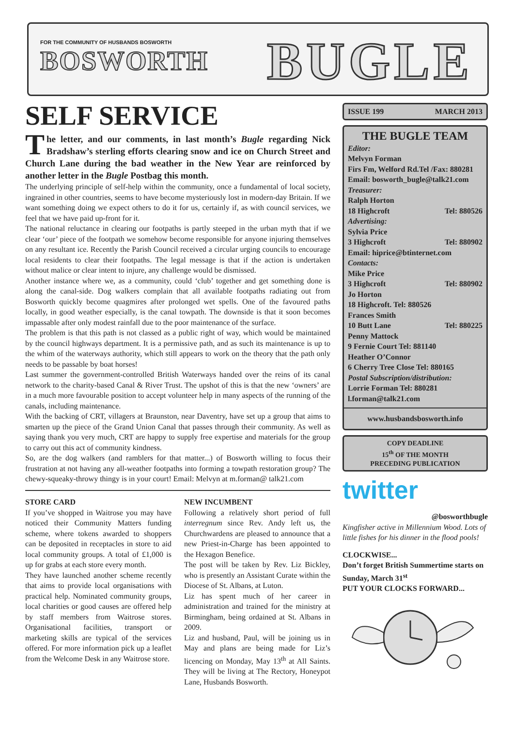FOR THE COMMUNITY OF HUSBANDS BOSWORTH
BOSWORTH
BUGLE
SELF SERVICE
The letter, and our comments, in last month’s Bugle regarding Nick Bradshaw’s sterling efforts clearing snow and ice on Church Street and Church Lane during the bad weather in the New Year are reinforced by another letter in the Bugle Postbag this month.
The underlying principle of self-help within the community, once a fundamental of local society, ingrained in other countries, seems to have become mysteriously lost in modern-day Britain. If we want something doing we expect others to do it for us, certainly if, as with council services, we feel that we have paid up-front for it.
The national reluctance in clearing our footpaths is partly steeped in the urban myth that if we clear ‘our’ piece of the footpath we somehow become responsible for anyone injuring themselves on any resultant ice. Recently the Parish Council received a circular urging councils to encourage local residents to clear their footpaths. The legal message is that if the action is undertaken without malice or clear intent to injure, any challenge would be dismissed.
Another instance where we, as a community, could ‘club’ together and get something done is along the canal-side. Dog walkers complain that all available footpaths radiating out from Bosworth quickly become quagmires after prolonged wet spells. One of the favoured paths locally, in good weather especially, is the canal towpath. The downside is that it soon becomes impassable after only modest rainfall due to the poor maintenance of the surface.
The problem is that this path is not classed as a public right of way, which would be maintained by the council highways department. It is a permissive path, and as such its maintenance is up to the whim of the waterways authority, which still appears to work on the theory that the path only needs to be passable by boat horses!
Last summer the government-controlled British Waterways handed over the reins of its canal network to the charity-based Canal & River Trust. The upshot of this is that the new ‘owners’ are in a much more favourable position to accept volunteer help in many aspects of the running of the canals, including maintenance.
With the backing of CRT, villagers at Braunston, near Daventry, have set up a group that aims to smarten up the piece of the Grand Union Canal that passes through their community. As well as saying thank you very much, CRT are happy to supply free expertise and materials for the group to carry out this act of community kindness.
So, are the dog walkers (and ramblers for that matter...) of Bosworth willing to focus their frustration at not having any all-weather footpaths into forming a towpath restoration group? The chewy-squeaky-throwy thingy is in your court! Email: Melvyn at m.forman@ talk21.com
STORE CARD
If you’ve shopped in Waitrose you may have noticed their Community Matters funding scheme, where tokens awarded to shoppers can be deposited in receptacles in store to aid local community groups. A total of £1,000 is up for grabs at each store every month.
They have launched another scheme recently that aims to provide local organisations with practical help. Nominated community groups, local charities or good causes are offered help by staff members from Waitrose stores. Organisational facilities, transport or marketing skills are typical of the services offered. For more information pick up a leaflet from the Welcome Desk in any Waitrose store.
NEW INCUMBENT
Following a relatively short period of full interregnum since Rev. Andy left us, the Churchwardens are pleased to announce that a new Priest-in-Charge has been appointed to the Hexagon Benefice.
The post will be taken by Rev. Liz Bickley, who is presently an Assistant Curate within the Diocese of St. Albans, at Luton.
Liz has spent much of her career in administration and trained for the ministry at Birmingham, being ordained at St. Albans in 2009.
Liz and husband, Paul, will be joining us in May and plans are being made for Liz’s licencing on Monday, May 13<sup>th</sup> at All Saints. They will be living at The Rectory, Honeypot Lane, Husbands Bosworth.
ISSUE 199 MARCH 2013
THE BUGLE TEAM
Editor:
Melvyn Forman
Firs Fm, Welford Rd.Tel /Fax: 880281
Email: bosworth_bugle@talk21.com
Treasurer:
Ralph Horton
18 Highcroft Tel: 880526
Advertising:
Sylvia Price
3 Highcroft Tel: 880902
Email: hiprice@btinternet.com
Contacts:
Mike Price
3 Highcroft Tel: 880902
Jo Horton
18 Highcroft. Tel: 880526
Frances Smith
10 Butt Lane Tel: 880225
Penny Mattock
9 Fernie Court Tel: 881140
Heather O’Connor
6 Cherry Tree Close Tel: 880165
Postal Subscription/distribution:
Lorrie Forman Tel: 880281
l.forman@talk21.com
www.husbandsbosworth.info
COPY DEADLINE
15<sup>th</sup> OF THE MONTH
PRECEDING PUBLICATION
twitter
@bosworthbugle
Kingfisher active in Millennium Wood. Lots of little fishes for his dinner in the flood pools!
CLOCKWISE...
Don’t forget British Summertime starts on Sunday, March 31<sup>st</sup>
PUT YOUR CLOCKS FORWARD...